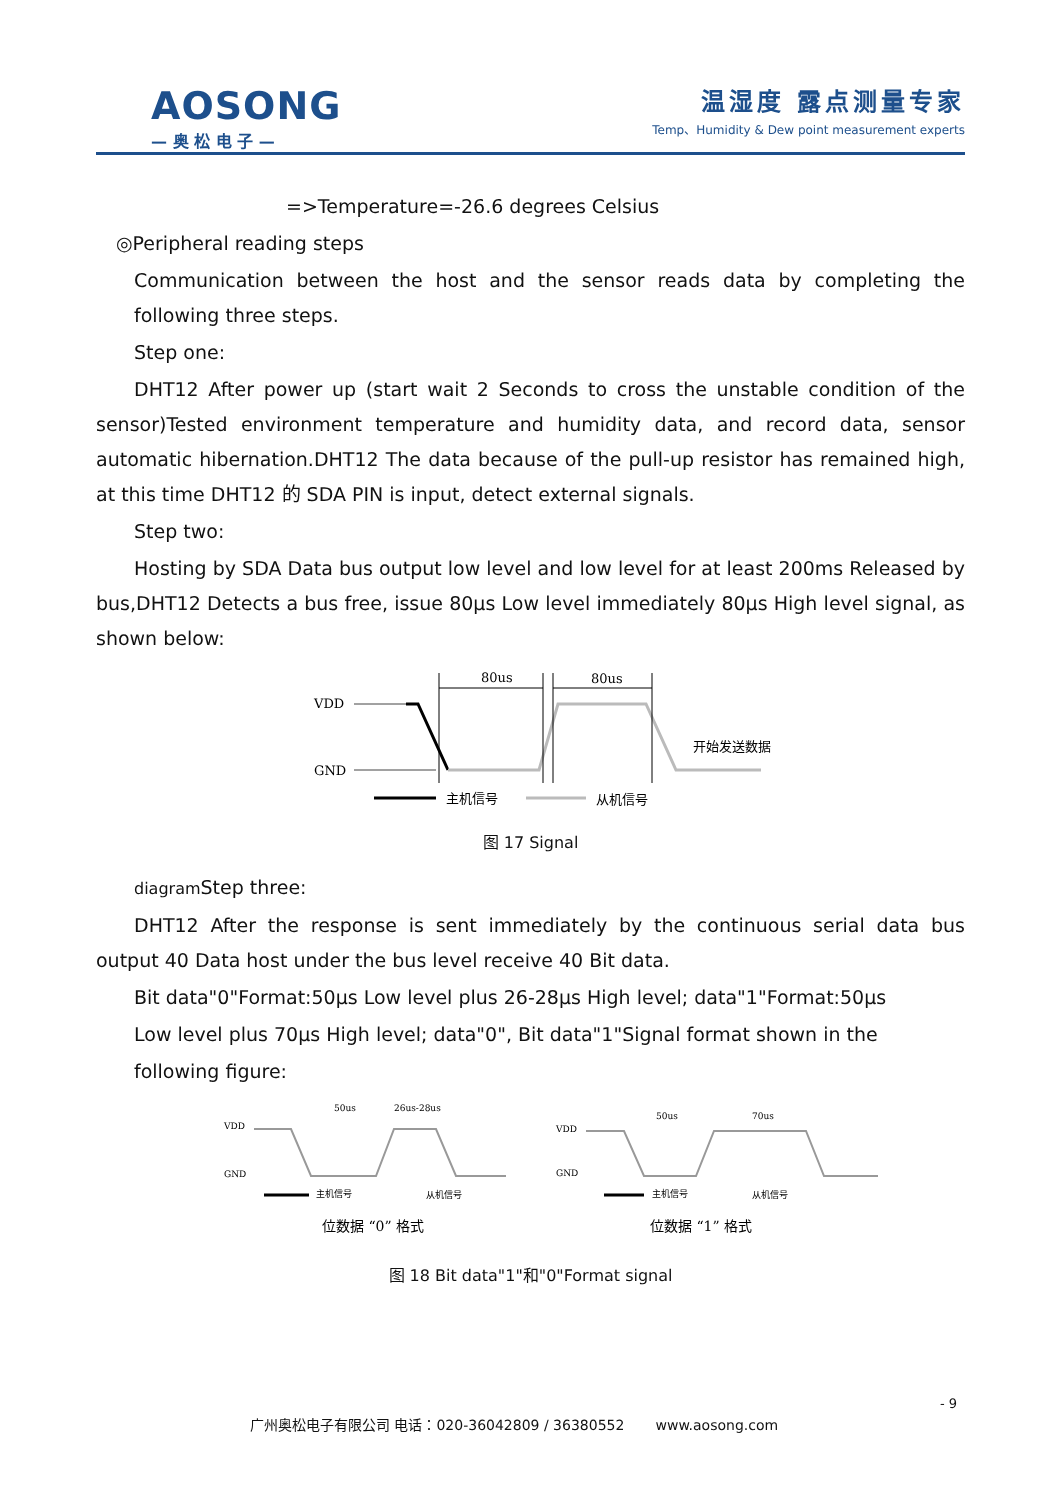AOSONG
— 奥 松 电 子 —
温湿度 露点测量专家
Temp、Humidity & Dew point measurement experts
=>Temperature=-26.6 degrees Celsius
◎Peripheral reading steps
Communication between the host and the sensor reads data by completing the following three steps.
Step one:
DHT12 After power up (start wait 2 Seconds to cross the unstable condition of the sensor)Tested environment temperature and humidity data, and record data, sensor automatic hibernation.DHT12 The data because of the pull-up resistor has remained high, at this time DHT12 的 SDA PIN is input, detect external signals.
Step two:
Hosting by SDA Data bus output low level and low level for at least 200ms Released by bus,DHT12 Detects a bus free, issue 80μs Low level immediately 80μs High level signal, as shown below:
VDD
GND
80us
80us
开始发送数据
主机信号
从机信号
图 17 Signal
diagram Step three:
DHT12 After the response is sent immediately by the continuous serial data bus output 40 Data host under the bus level receive 40 Bit data.
Bit data"0"Format:50μs Low level plus 26-28μs High level; data"1"Format:50μs
Low level plus 70μs High level; data"0", Bit data"1"Signal format shown in the
following figure:
VDD
GND
50us
26us-28us
VDD
GND
50us
70us
主机信号
从机信号
主机信号
从机信号
位数据 “0” 格式
位数据 “1” 格式
图 18 Bit data"1"和"0"Format signal
- 9
广州奥松电子有限公司 电话：020-36042809 / 36380552 www.aosong.com